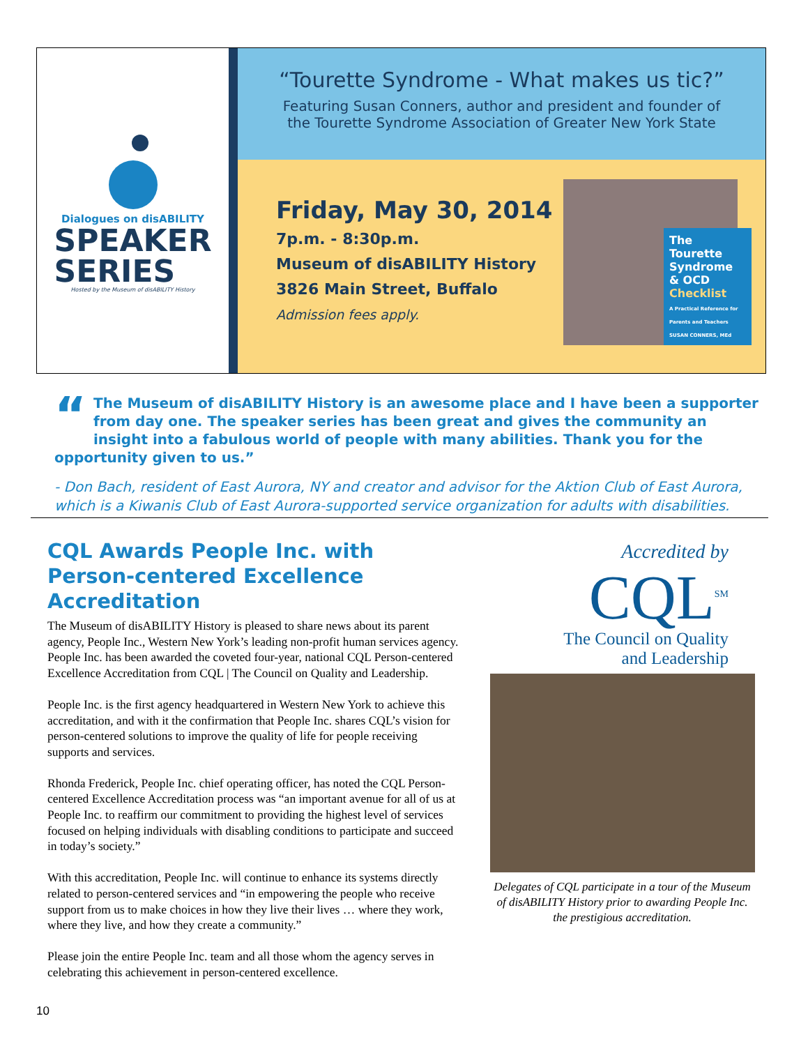Dialogues on disABILITY
SPEAKER
SERIES
Hosted by the Museum of disABILITY History
“Tourette Syndrome - What makes us tic?”
Featuring Susan Conners, author and president and founder of
the Tourette Syndrome Association of Greater New York State
Friday, May 30, 2014
7p.m. - 8:30p.m.
Museum of disABILITY History
3826 Main Street, Buffalo
Admission fees apply.
The Tourette Syndrome & OCD Checklist
A Practical Reference for Parents and Teachers
SUSAN CONNERS, MEd
“The Museum of disABILITY History is an awesome place and I have been a supporter from day one. The speaker series has been great and gives the community an insight into a fabulous world of people with many abilities. Thank you for the opportunity given to us.”
- Don Bach, resident of East Aurora, NY and creator and advisor for the Aktion Club of East Aurora, which is a Kiwanis Club of East Aurora-supported service organization for adults with disabilities.
CQL Awards People Inc. with Person-centered Excellence Accreditation
The Museum of disABILITY History is pleased to share news about its parent agency, People Inc., Western New York’s leading non-profit human services agency. People Inc. has been awarded the coveted four-year, national CQL Person-centered Excellence Accreditation from CQL | The Council on Quality and Leadership.
People Inc. is the first agency headquartered in Western New York to achieve this accreditation, and with it the confirmation that People Inc. shares CQL’s vision for person-centered solutions to improve the quality of life for people receiving supports and services.
Rhonda Frederick, People Inc. chief operating officer, has noted the CQL Person-centered Excellence Accreditation process was “an important avenue for all of us at People Inc. to reaffirm our commitment to providing the highest level of services focused on helping individuals with disabling conditions to participate and succeed in today’s society.”
With this accreditation, People Inc. will continue to enhance its systems directly related to person-centered services and “in empowering the people who receive support from us to make choices in how they live their lives … where they work, where they live, and how they create a community.”
Please join the entire People Inc. team and all those whom the agency serves in celebrating this achievement in person-centered excellence.
Accredited by
CQL<sup>SM</sup>
The Council on Quality
and Leadership
Delegates of CQL participate in a tour of the Museum of disABILITY History prior to awarding People Inc. the prestigious accreditation.
10